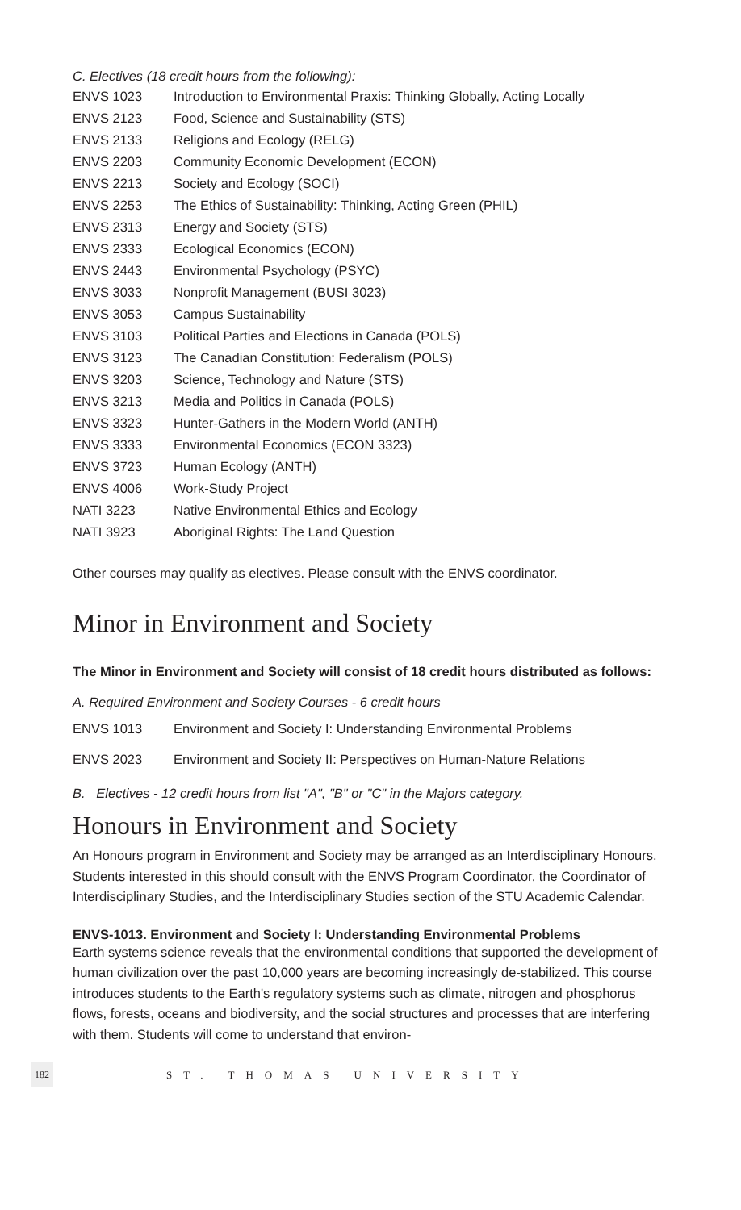C. Electives (18 credit hours from the following):
| ENVS 1023 | Introduction to Environmental Praxis: Thinking Globally, Acting Locally |
| ENVS 2123 | Food, Science and Sustainability (STS) |
| ENVS 2133 | Religions and Ecology (RELG) |
| ENVS 2203 | Community Economic Development (ECON) |
| ENVS 2213 | Society and Ecology (SOCI) |
| ENVS 2253 | The Ethics of Sustainability: Thinking, Acting Green (PHIL) |
| ENVS 2313 | Energy and Society (STS) |
| ENVS 2333 | Ecological Economics (ECON) |
| ENVS 2443 | Environmental Psychology (PSYC) |
| ENVS 3033 | Nonprofit Management (BUSI 3023) |
| ENVS 3053 | Campus Sustainability |
| ENVS 3103 | Political Parties and Elections in Canada (POLS) |
| ENVS 3123 | The Canadian Constitution: Federalism (POLS) |
| ENVS 3203 | Science, Technology and Nature (STS) |
| ENVS 3213 | Media and Politics in Canada (POLS) |
| ENVS 3323 | Hunter-Gathers in the Modern World (ANTH) |
| ENVS 3333 | Environmental Economics (ECON 3323) |
| ENVS 3723 | Human Ecology (ANTH) |
| ENVS 4006 | Work-Study Project |
| NATI 3223 | Native Environmental Ethics and Ecology |
| NATI 3923 | Aboriginal Rights: The Land Question |
Other courses may qualify as electives. Please consult with the ENVS coordinator.
Minor in Environment and Society
The Minor in Environment and Society will consist of 18 credit hours distributed as follows:
A. Required Environment and Society Courses - 6 credit hours
| ENVS 1013 | Environment and Society I: Understanding Environmental Problems |
| ENVS 2023 | Environment and Society II: Perspectives on Human-Nature Relations |
B. Electives - 12 credit hours from list "A", "B" or "C" in the Majors category.
Honours in Environment and Society
An Honours program in Environment and Society may be arranged as an Interdisciplinary Honours. Students interested in this should consult with the ENVS Program Coordinator, the Coordinator of Interdisciplinary Studies, and the Interdisciplinary Studies section of the STU Academic Calendar.
ENVS-1013. Environment and Society I: Understanding Environmental Problems
Earth systems science reveals that the environmental conditions that supported the development of human civilization over the past 10,000 years are becoming increasingly de-stabilized. This course introduces students to the Earth's regulatory systems such as climate, nitrogen and phosphorus flows, forests, oceans and biodiversity, and the social structures and processes that are interfering with them. Students will come to understand that environ-
182 ST. THOMAS UNIVERSITY